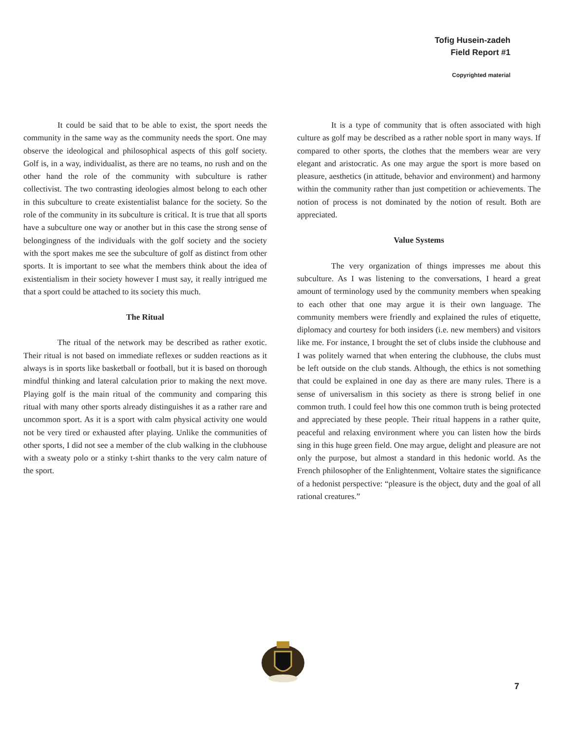Tofig Husein-zadeh
Field Report #1
Copyrighted material
It could be said that to be able to exist, the sport needs the community in the same way as the community needs the sport. One may observe the ideological and philosophical aspects of this golf society. Golf is, in a way, individualist, as there are no teams, no rush and on the other hand the role of the community with subculture is rather collectivist. The two contrasting ideologies almost belong to each other in this subculture to create existentialist balance for the society. So the role of the community in its subculture is critical. It is true that all sports have a subculture one way or another but in this case the strong sense of belongingness of the individuals with the golf society and the society with the sport makes me see the subculture of golf as distinct from other sports. It is important to see what the members think about the idea of existentialism in their society however I must say, it really intrigued me that a sport could be attached to its society this much.
The Ritual
The ritual of the network may be described as rather exotic. Their ritual is not based on immediate reflexes or sudden reactions as it always is in sports like basketball or football, but it is based on thorough mindful thinking and lateral calculation prior to making the next move. Playing golf is the main ritual of the community and comparing this ritual with many other sports already distinguishes it as a rather rare and uncommon sport. As it is a sport with calm physical activity one would not be very tired or exhausted after playing. Unlike the communities of other sports, I did not see a member of the club walking in the clubhouse with a sweaty polo or a stinky t-shirt thanks to the very calm nature of the sport.
It is a type of community that is often associated with high culture as golf may be described as a rather noble sport in many ways. If compared to other sports, the clothes that the members wear are very elegant and aristocratic. As one may argue the sport is more based on pleasure, aesthetics (in attitude, behavior and environment) and harmony within the community rather than just competition or achievements. The notion of process is not dominated by the notion of result. Both are appreciated.
Value Systems
The very organization of things impresses me about this subculture. As I was listening to the conversations, I heard a great amount of terminology used by the community members when speaking to each other that one may argue it is their own language. The community members were friendly and explained the rules of etiquette, diplomacy and courtesy for both insiders (i.e. new members) and visitors like me. For instance, I brought the set of clubs inside the clubhouse and I was politely warned that when entering the clubhouse, the clubs must be left outside on the club stands. Although, the ethics is not something that could be explained in one day as there are many rules. There is a sense of universalism in this society as there is strong belief in one common truth. I could feel how this one common truth is being protected and appreciated by these people. Their ritual happens in a rather quite, peaceful and relaxing environment where you can listen how the birds sing in this huge green field. One may argue, delight and pleasure are not only the purpose, but almost a standard in this hedonic world. As the French philosopher of the Enlightenment, Voltaire states the significance of a hedonist perspective: “pleasure is the object, duty and the goal of all rational creatures.”
7